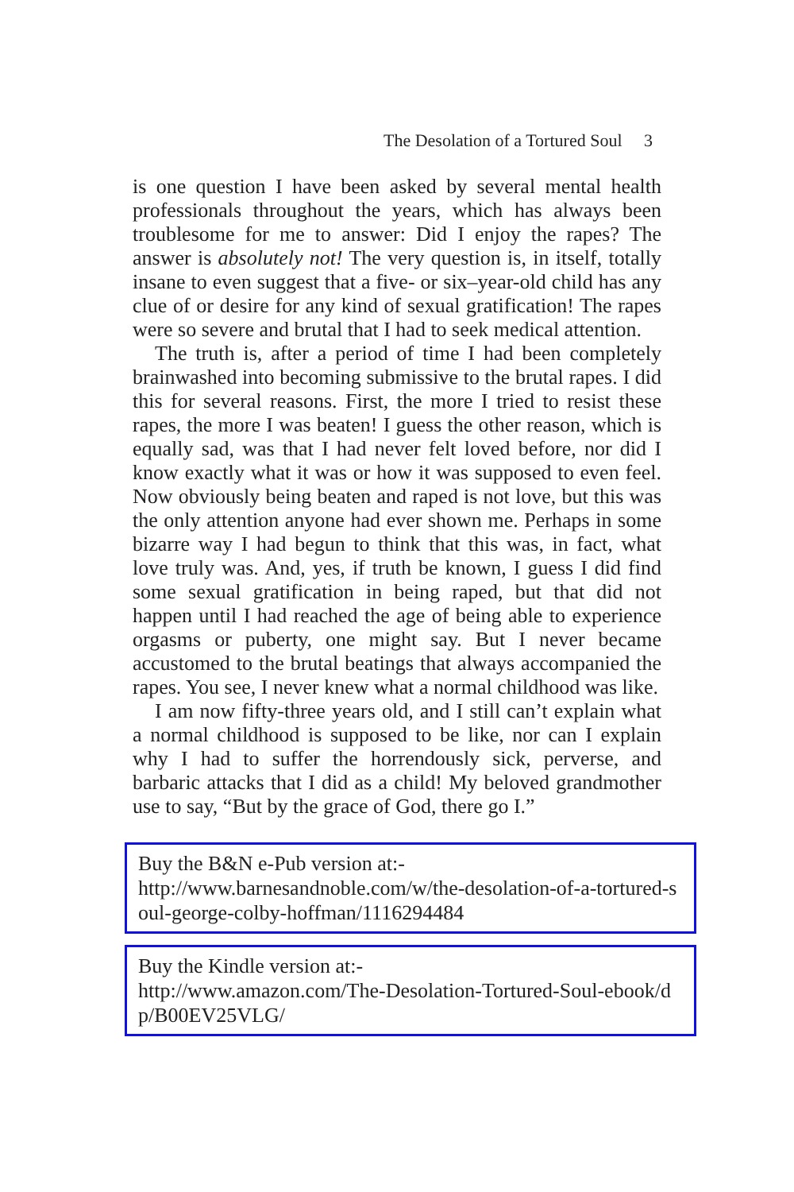The Desolation of a Tortured Soul 3
is one question I have been asked by several mental health professionals throughout the years, which has always been troublesome for me to answer: Did I enjoy the rapes? The answer is absolutely not! The very question is, in itself, totally insane to even suggest that a five- or six–year-old child has any clue of or desire for any kind of sexual gratification! The rapes were so severe and brutal that I had to seek medical attention.
The truth is, after a period of time I had been completely brainwashed into becoming submissive to the brutal rapes. I did this for several reasons. First, the more I tried to resist these rapes, the more I was beaten! I guess the other reason, which is equally sad, was that I had never felt loved before, nor did I know exactly what it was or how it was supposed to even feel. Now obviously being beaten and raped is not love, but this was the only attention anyone had ever shown me. Perhaps in some bizarre way I had begun to think that this was, in fact, what love truly was. And, yes, if truth be known, I guess I did find some sexual gratification in being raped, but that did not happen until I had reached the age of being able to experience orgasms or puberty, one might say. But I never became accustomed to the brutal beatings that always accompanied the rapes. You see, I never knew what a normal childhood was like.
I am now fifty-three years old, and I still can’t explain what a normal childhood is supposed to be like, nor can I explain why I had to suffer the horrendously sick, perverse, and barbaric attacks that I did as a child! My beloved grandmother use to say, “But by the grace of God, there go I.”
Buy the B&N e-Pub version at:-
http://www.barnesandnoble.com/w/the-desolation-of-a-tortured-soul-george-colby-hoffman/1116294484
Buy the Kindle version at:-
http://www.amazon.com/The-Desolation-Tortured-Soul-ebook/dp/B00EV25VLG/